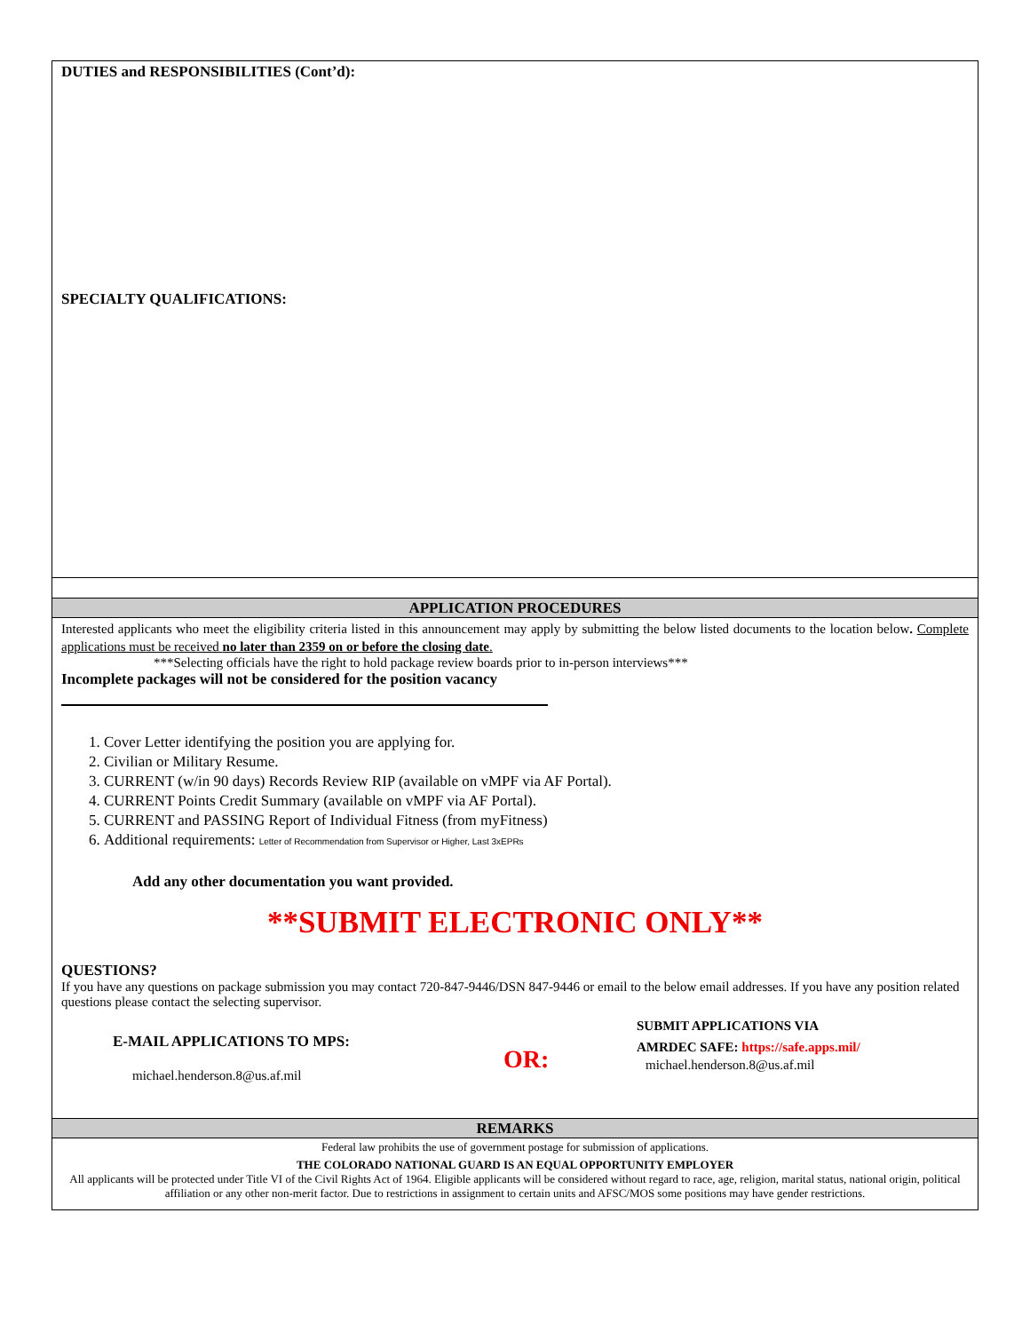DUTIES and RESPONSIBILITIES (Cont’d):
SPECIALTY QUALIFICATIONS:
APPLICATION PROCEDURES
Interested applicants who meet the eligibility criteria listed in this announcement may apply by submitting the below listed documents to the location below. Complete applications must be received no later than 2359 on or before the closing date.
***Selecting officials have the right to hold package review boards prior to in-person interviews***
Incomplete packages will not be considered for the position vacancy
1. Cover Letter identifying the position you are applying for.
2. Civilian or Military Resume.
3. CURRENT (w/in 90 days) Records Review RIP (available on vMPF via AF Portal).
4. CURRENT Points Credit Summary (available on vMPF via AF Portal).
5. CURRENT and PASSING Report of Individual Fitness (from myFitness)
6. Additional requirements: Letter of Recommendation from Supervisor or Higher, Last 3xEPRs
Add any other documentation you want provided.
**SUBMIT ELECTRONIC ONLY**
QUESTIONS?
If you have any questions on package submission you may contact 720-847-9446/DSN 847-9446 or email to the below email addresses. If you have any position related questions please contact the selecting supervisor.
E-MAIL APPLICATIONS TO MPS:
michael.henderson.8@us.af.mil
OR:
SUBMIT APPLICATIONS VIA
AMRDEC SAFE: https://safe.apps.mil/
michael.henderson.8@us.af.mil
REMARKS
Federal law prohibits the use of government postage for submission of applications.
THE COLORADO NATIONAL GUARD IS AN EQUAL OPPORTUNITY EMPLOYER
All applicants will be protected under Title VI of the Civil Rights Act of 1964. Eligible applicants will be considered without regard to race, age, religion, marital status, national origin, political affiliation or any other non-merit factor. Due to restrictions in assignment to certain units and AFSC/MOS some positions may have gender restrictions.